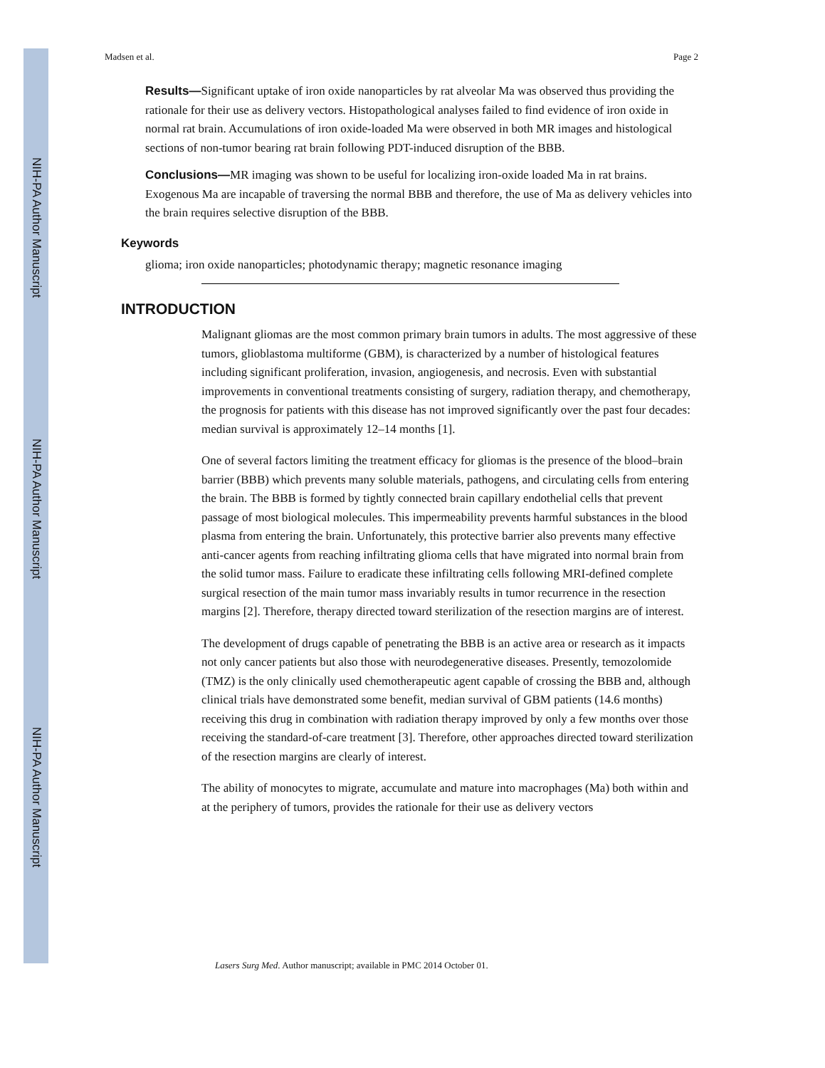NIH-PA Author Manuscript
NIH-PA Author Manuscript
NIH-PA Author Manuscript
Madsen et al. Page 2
Results—Significant uptake of iron oxide nanoparticles by rat alveolar Ma was observed thus providing the rationale for their use as delivery vectors. Histopathological analyses failed to find evidence of iron oxide in normal rat brain. Accumulations of iron oxide-loaded Ma were observed in both MR images and histological sections of non-tumor bearing rat brain following PDT-induced disruption of the BBB.
Conclusions—MR imaging was shown to be useful for localizing iron-oxide loaded Ma in rat brains. Exogenous Ma are incapable of traversing the normal BBB and therefore, the use of Ma as delivery vehicles into the brain requires selective disruption of the BBB.
Keywords
glioma; iron oxide nanoparticles; photodynamic therapy; magnetic resonance imaging
INTRODUCTION
Malignant gliomas are the most common primary brain tumors in adults. The most aggressive of these tumors, glioblastoma multiforme (GBM), is characterized by a number of histological features including significant proliferation, invasion, angiogenesis, and necrosis. Even with substantial improvements in conventional treatments consisting of surgery, radiation therapy, and chemotherapy, the prognosis for patients with this disease has not improved significantly over the past four decades: median survival is approximately 12–14 months [1].
One of several factors limiting the treatment efficacy for gliomas is the presence of the blood–brain barrier (BBB) which prevents many soluble materials, pathogens, and circulating cells from entering the brain. The BBB is formed by tightly connected brain capillary endothelial cells that prevent passage of most biological molecules. This impermeability prevents harmful substances in the blood plasma from entering the brain. Unfortunately, this protective barrier also prevents many effective anti-cancer agents from reaching infiltrating glioma cells that have migrated into normal brain from the solid tumor mass. Failure to eradicate these infiltrating cells following MRI-defined complete surgical resection of the main tumor mass invariably results in tumor recurrence in the resection margins [2]. Therefore, therapy directed toward sterilization of the resection margins are of interest.
The development of drugs capable of penetrating the BBB is an active area or research as it impacts not only cancer patients but also those with neurodegenerative diseases. Presently, temozolomide (TMZ) is the only clinically used chemotherapeutic agent capable of crossing the BBB and, although clinical trials have demonstrated some benefit, median survival of GBM patients (14.6 months) receiving this drug in combination with radiation therapy improved by only a few months over those receiving the standard-of-care treatment [3]. Therefore, other approaches directed toward sterilization of the resection margins are clearly of interest.
The ability of monocytes to migrate, accumulate and mature into macrophages (Ma) both within and at the periphery of tumors, provides the rationale for their use as delivery vectors
Lasers Surg Med. Author manuscript; available in PMC 2014 October 01.